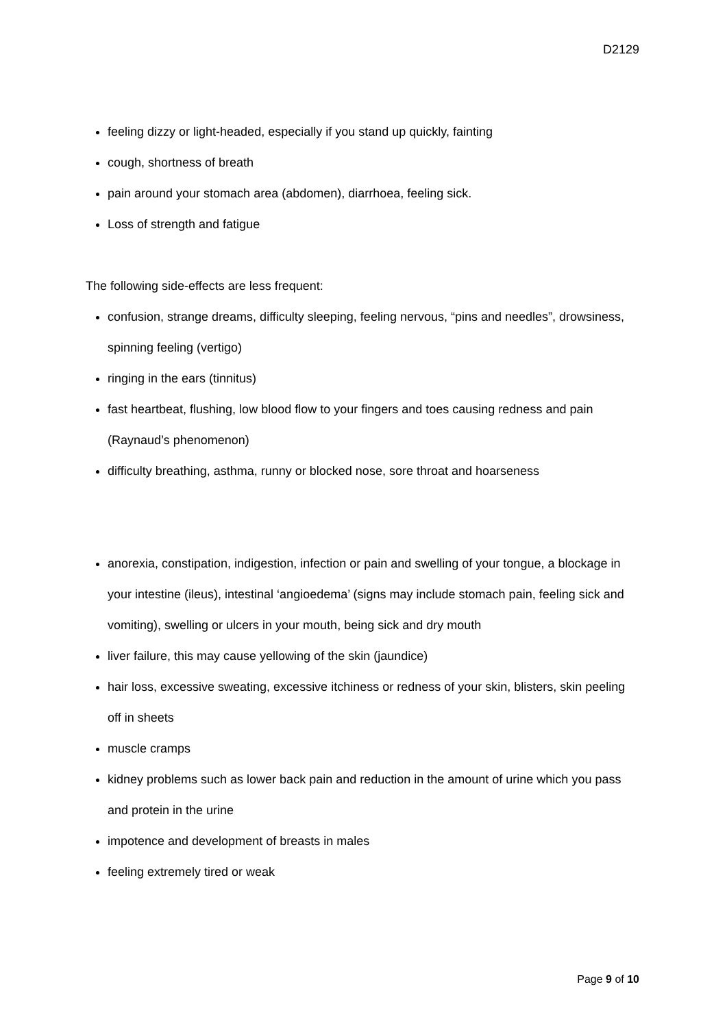D2129
feeling dizzy or light-headed, especially if you stand up quickly, fainting
cough, shortness of breath
pain around your stomach area (abdomen), diarrhoea, feeling sick.
Loss of strength and fatigue
The following side-effects are less frequent:
confusion, strange dreams, difficulty sleeping, feeling nervous, “pins and needles”, drowsiness, spinning feeling (vertigo)
ringing in the ears (tinnitus)
fast heartbeat, flushing, low blood flow to your fingers and toes causing redness and pain (Raynaud’s phenomenon)
difficulty breathing, asthma, runny or blocked nose, sore throat and hoarseness
anorexia, constipation, indigestion, infection or pain and swelling of your tongue, a blockage in your intestine (ileus), intestinal ‘angioedema’ (signs may include stomach pain, feeling sick and vomiting), swelling or ulcers in your mouth, being sick and dry mouth
liver failure, this may cause yellowing of the skin (jaundice)
hair loss, excessive sweating, excessive itchiness or redness of your skin, blisters, skin peeling off in sheets
muscle cramps
kidney problems such as lower back pain and reduction in the amount of urine which you pass and protein in the urine
impotence and development of breasts in males
feeling extremely tired or weak
Page 9 of 10